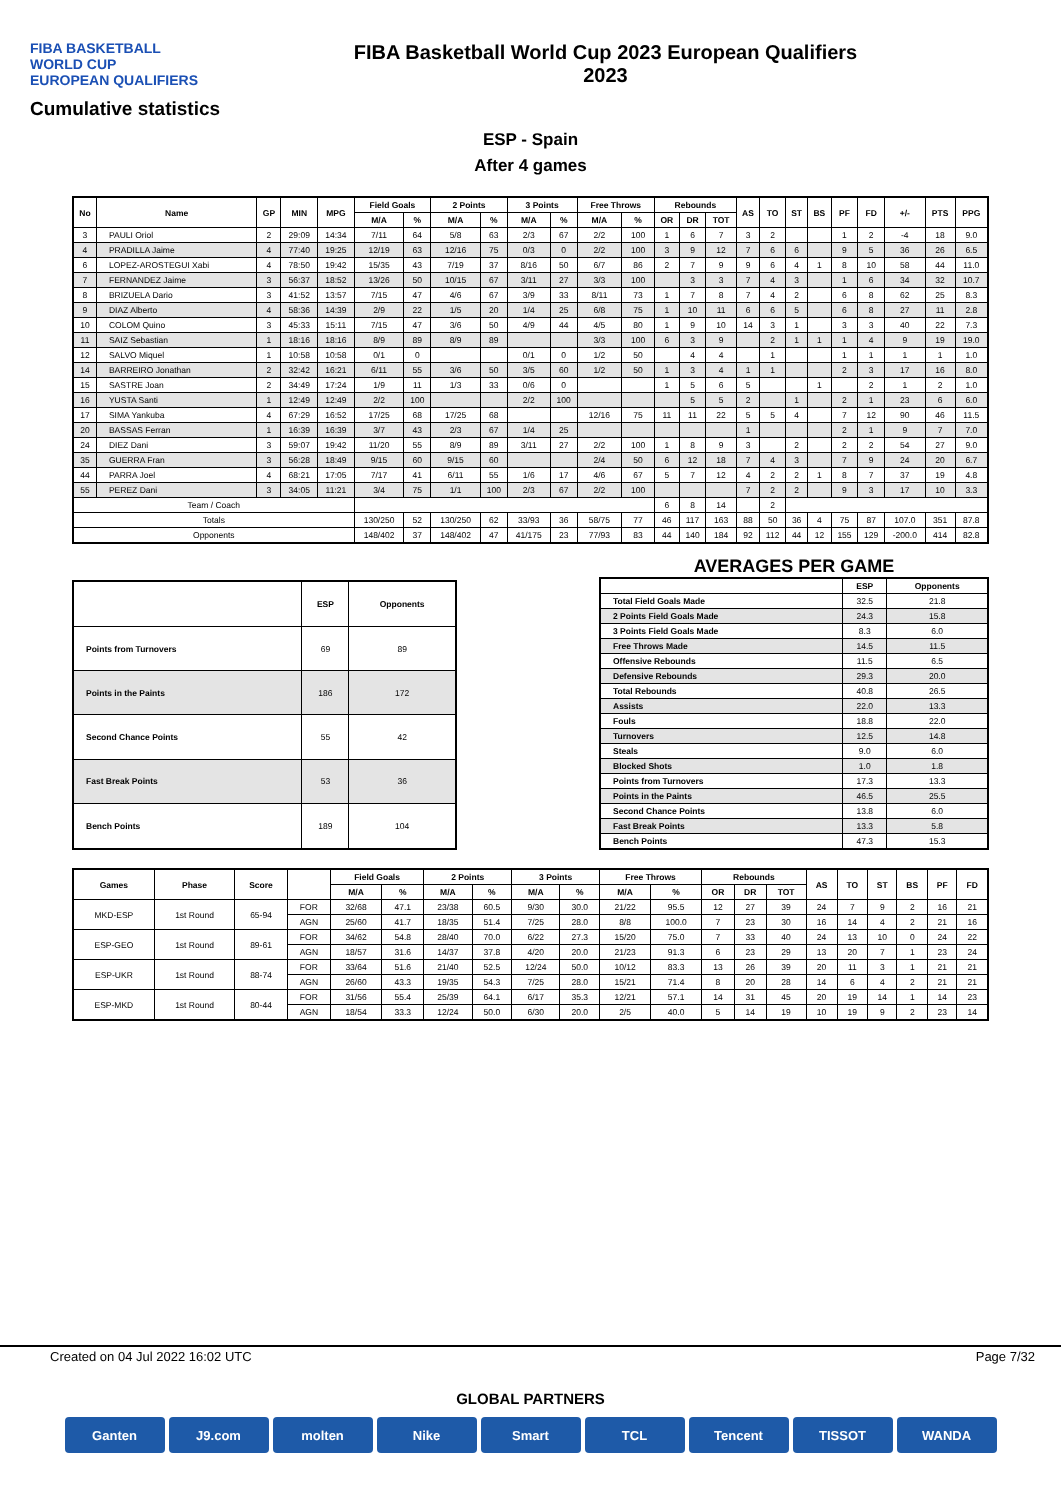FIBA BASKETBALL
WORLD CUP
EUROPEAN QUALIFIERS
FIBA Basketball World Cup 2023 European Qualifiers
2023
Cumulative statistics
ESP - Spain
After 4 games
| No | Name | GP | MIN | MPG | Field Goals | | 2 Points | | 3 Points | | Free Throws | | Rebounds | | | AS | TO | ST | BS | PF | FD | +/- | PTS | PPG |
| --- | --- | --- | --- | --- | --- | --- | --- | --- | --- | --- | --- | --- | --- | --- | --- | --- | --- | --- | --- | --- | --- | --- | --- | --- |
| | | | | | M/A | % | M/A | % | M/A | % | M/A | % | OR | DR | TOT | | | | | | | | | |
| 3 | PAULI Oriol | 2 | 29:09 | 14:34 | 7/11 | 64 | 5/8 | 63 | 2/3 | 67 | 2/2 | 100 | 1 | 6 | 7 | 3 | 2 | | | 1 | 2 | -4 | 18 | 9.0 |
| 4 | PRADILLA Jaime | 4 | 77:40 | 19:25 | 12/19 | 63 | 12/16 | 75 | 0/3 | 0 | 2/2 | 100 | 3 | 9 | 12 | 7 | 6 | 6 | | 9 | 5 | 36 | 26 | 6.5 |
| 6 | LOPEZ-AROSTEGUI Xabi | 4 | 78:50 | 19:42 | 15/35 | 43 | 7/19 | 37 | 8/16 | 50 | 6/7 | 86 | 2 | 7 | 9 | 9 | 6 | 4 | 1 | 8 | 10 | 58 | 44 | 11.0 |
| 7 | FERNANDEZ Jaime | 3 | 56:37 | 18:52 | 13/26 | 50 | 10/15 | 67 | 3/11 | 27 | 3/3 | 100 | | 3 | 3 | 7 | 4 | 3 | | 1 | 6 | 34 | 32 | 10.7 |
| 8 | BRIZUELA Dario | 3 | 41:52 | 13:57 | 7/15 | 47 | 4/6 | 67 | 3/9 | 33 | 8/11 | 73 | 1 | 7 | 8 | 7 | 4 | 2 | | 6 | 8 | 62 | 25 | 8.3 |
| 9 | DIAZ Alberto | 4 | 58:36 | 14:39 | 2/9 | 22 | 1/5 | 20 | 1/4 | 25 | 6/8 | 75 | 1 | 10 | 11 | 6 | 6 | 5 | | 6 | 8 | 27 | 11 | 2.8 |
| 10 | COLOM Quino | 3 | 45:33 | 15:11 | 7/15 | 47 | 3/6 | 50 | 4/9 | 44 | 4/5 | 80 | 1 | 9 | 10 | 14 | 3 | 1 | | 3 | 3 | 40 | 22 | 7.3 |
| 11 | SAIZ Sebastian | 1 | 18:16 | 18:16 | 8/9 | 89 | 8/9 | 89 | | | 3/3 | 100 | 6 | 3 | 9 | | 2 | 1 | 1 | 1 | 4 | 9 | 19 | 19.0 |
| 12 | SALVO Miquel | 1 | 10:58 | 10:58 | 0/1 | 0 | | | 0/1 | 0 | 1/2 | 50 | | 4 | 4 | | 1 | | | 1 | 1 | 1 | 1 | 1.0 |
| 14 | BARREIRO Jonathan | 2 | 32:42 | 16:21 | 6/11 | 55 | 3/6 | 50 | 3/5 | 60 | 1/2 | 50 | 1 | 3 | 4 | 1 | 1 | | | 2 | 3 | 17 | 16 | 8.0 |
| 15 | SASTRE Joan | 2 | 34:49 | 17:24 | 1/9 | 11 | 1/3 | 33 | 0/6 | 0 | | | 1 | 5 | 6 | 5 | | | 1 | | 2 | 1 | 2 | 1.0 |
| 16 | YUSTA Santi | 1 | 12:49 | 12:49 | 2/2 | 100 | | | 2/2 | 100 | | | | 5 | 5 | 2 | | 1 | | 2 | 1 | 23 | 6 | 6.0 |
| 17 | SIMA Yankuba | 4 | 67:29 | 16:52 | 17/25 | 68 | 17/25 | 68 | | | 12/16 | 75 | 11 | 11 | 22 | 5 | 5 | 4 | | 7 | 12 | 90 | 46 | 11.5 |
| 20 | BASSAS Ferran | 1 | 16:39 | 16:39 | 3/7 | 43 | 2/3 | 67 | 1/4 | 25 | | | | | | 1 | | | | 2 | 1 | 9 | 7 | 7.0 |
| 24 | DIEZ Dani | 3 | 59:07 | 19:42 | 11/20 | 55 | 8/9 | 89 | 3/11 | 27 | 2/2 | 100 | 1 | 8 | 9 | 3 | | 2 | | 2 | 2 | 54 | 27 | 9.0 |
| 35 | GUERRA Fran | 3 | 56:28 | 18:49 | 9/15 | 60 | 9/15 | 60 | | | 2/4 | 50 | 6 | 12 | 18 | 7 | 4 | 3 | | 7 | 9 | 24 | 20 | 6.7 |
| 44 | PARRA Joel | 4 | 68:21 | 17:05 | 7/17 | 41 | 6/11 | 55 | 1/6 | 17 | 4/6 | 67 | 5 | 7 | 12 | 4 | 2 | 2 | 1 | 8 | 7 | 37 | 19 | 4.8 |
| 55 | PEREZ Dani | 3 | 34:05 | 11:21 | 3/4 | 75 | 1/1 | 100 | 2/3 | 67 | 2/2 | 100 | | | | 7 | 2 | 2 | | 9 | 3 | 17 | 10 | 3.3 |
| Team / Coach | | | | | | | | | | | | | 6 | 8 | 14 | | 2 | | | | | | | |
| Totals | | | | | 130/250 | 52 | 130/250 | 62 | 33/93 | 36 | 58/75 | 77 | 46 | 117 | 163 | 88 | 50 | 36 | 4 | 75 | 87 | 107.0 | 351 | 87.8 |
| Opponents | | | | | 148/402 | 37 | 148/402 | 47 | 41/175 | 23 | 77/93 | 83 | 44 | 140 | 184 | 92 | 112 | 44 | 12 | 155 | 129 | -200.0 | 414 | 82.8 |
| | ESP | Opponents |
| --- | --- | --- |
| Points from Turnovers | 69 | 89 |
| Points in the Paints | 186 | 172 |
| Second Chance Points | 55 | 42 |
| Fast Break Points | 53 | 36 |
| Bench Points | 189 | 104 |
AVERAGES PER GAME
| | ESP | Opponents |
| --- | --- | --- |
| Total Field Goals Made | 32.5 | 21.8 |
| 2 Points Field Goals Made | 24.3 | 15.8 |
| 3 Points Field Goals Made | 8.3 | 6.0 |
| Free Throws Made | 14.5 | 11.5 |
| Offensive Rebounds | 11.5 | 6.5 |
| Defensive Rebounds | 29.3 | 20.0 |
| Total Rebounds | 40.8 | 26.5 |
| Assists | 22.0 | 13.3 |
| Fouls | 18.8 | 22.0 |
| Turnovers | 12.5 | 14.8 |
| Steals | 9.0 | 6.0 |
| Blocked Shots | 1.0 | 1.8 |
| Points from Turnovers | 17.3 | 13.3 |
| Points in the Paints | 46.5 | 25.5 |
| Second Chance Points | 13.8 | 6.0 |
| Fast Break Points | 13.3 | 5.8 |
| Bench Points | 47.3 | 15.3 |
| Games | Phase | Score | | Field Goals | | 2 Points | | 3 Points | | Free Throws | | Rebounds | | | AS | TO | ST | BS | PF | FD |
| --- | --- | --- | --- | --- | --- | --- | --- | --- | --- | --- | --- | --- | --- | --- | --- | --- | --- | --- | --- | --- |
| | | | | M/A | % | M/A | % | M/A | % | M/A | % | OR | DR | TOT | | | | | | |
| MKD-ESP | 1st Round | 65-94 | FOR | 32/68 | 47.1 | 23/38 | 60.5 | 9/30 | 30.0 | 21/22 | 95.5 | 12 | 27 | 39 | 24 | 7 | 9 | 2 | 16 | 21 |
| | | | AGN | 25/60 | 41.7 | 18/35 | 51.4 | 7/25 | 28.0 | 8/8 | 100.0 | 7 | 23 | 30 | 16 | 14 | 4 | 2 | 21 | 16 |
| ESP-GEO | 1st Round | 89-61 | FOR | 34/62 | 54.8 | 28/40 | 70.0 | 6/22 | 27.3 | 15/20 | 75.0 | 7 | 33 | 40 | 24 | 13 | 10 | 0 | 24 | 22 |
| | | | AGN | 18/57 | 31.6 | 14/37 | 37.8 | 4/20 | 20.0 | 21/23 | 91.3 | 6 | 23 | 29 | 13 | 20 | 7 | 1 | 23 | 24 |
| ESP-UKR | 1st Round | 88-74 | FOR | 33/64 | 51.6 | 21/40 | 52.5 | 12/24 | 50.0 | 10/12 | 83.3 | 13 | 26 | 39 | 20 | 11 | 3 | 1 | 21 | 21 |
| | | | AGN | 26/60 | 43.3 | 19/35 | 54.3 | 7/25 | 28.0 | 15/21 | 71.4 | 8 | 20 | 28 | 14 | 6 | 4 | 2 | 21 | 21 |
| ESP-MKD | 1st Round | 80-44 | FOR | 31/56 | 55.4 | 25/39 | 64.1 | 6/17 | 35.3 | 12/21 | 57.1 | 14 | 31 | 45 | 20 | 19 | 14 | 1 | 14 | 23 |
| | | | AGN | 18/54 | 33.3 | 12/24 | 50.0 | 6/30 | 20.0 | 2/5 | 40.0 | 5 | 14 | 19 | 10 | 19 | 9 | 2 | 23 | 14 |
Created on 04 Jul 2022 16:02 UTC Page 7/32
GLOBAL PARTNERS
Ganten J9.com molten Nike Smart TCL Tencent TISSOT WANDA